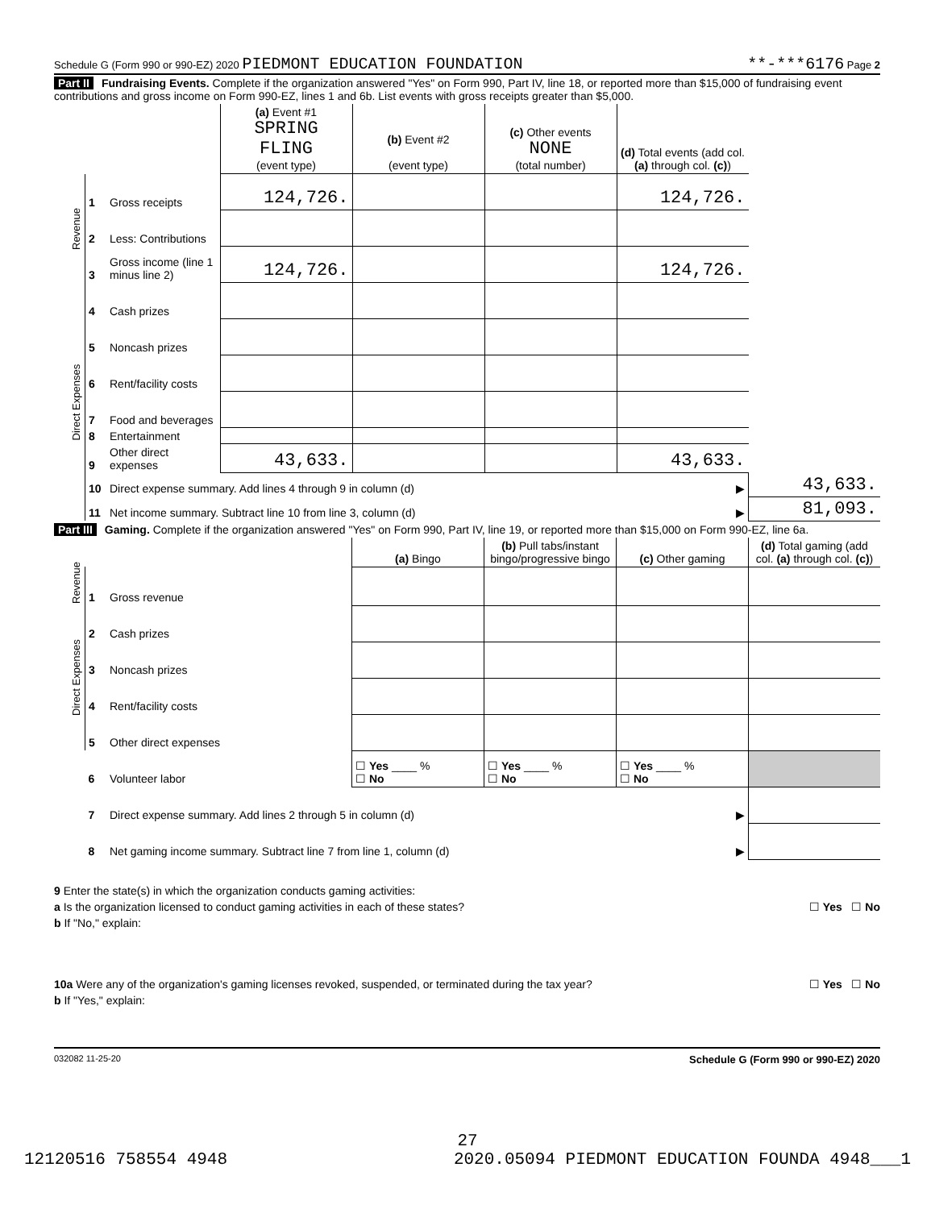Schedule G (Form 990 or 990-EZ) 2020 PIEDMONT EDUCATION FOUNDATION **-***6176 Page 2
Part II Fundraising Events. Complete if the organization answered "Yes" on Form 990, Part IV, line 18, or reported more than $15,000 of fundraising event contributions and gross income on Form 990-EZ, lines 1 and 6b. List events with gross receipts greater than $5,000.
| | | | (a) Event #1 SPRING FLING (event type) | (b) Event #2 (event type) | (c) Other events NONE (total number) | (d) Total events (add col. (a) through col. (c) ) | |
| --- | --- | --- | --- | --- | --- | --- | --- |
| Revenue | 1 | Gross receipts | 124,726. | | | 124,726. | |
| | 2 | Less: Contributions | | | | | |
| | 3 | Gross income (line 1 minus line 2) | 124,726. | | | 124,726. | |
| Direct Expenses | 4 | Cash prizes | | | | | |
| | 5 | Noncash prizes | | | | | |
| | 6 | Rent/facility costs | | | | | |
| | 7 | Food and beverages | | | | | |
| | 8 | Entertainment | | | | | |
| | 9 | Other direct expenses | 43,633. | | | 43,633. | |
| | 10 | Direct expense summary. Add lines 4 through 9 in column (d) | | | | ▶ | 43,633. |
| | 11 | Net income summary. Subtract line 10 from line 3, column (d) | | | | ▶ | 81,093. |
Part III Gaming. Complete if the organization answered "Yes" on Form 990, Part IV, line 19, or reported more than $15,000 on Form 990-EZ, line 6a.
| | | | (a) Bingo | (b) Pull tabs/instant bingo/progressive bingo | (c) Other gaming | (d) Total gaming (add col. (a) through col. (c) ) |
| --- | --- | --- | --- | --- | --- | --- |
| Revenue | 1 | Gross revenue | | | | |
| Direct Expenses | 2 | Cash prizes | | | | |
| | 3 | Noncash prizes | | | | |
| | 4 | Rent/facility costs | | | | |
| | 5 | Other direct expenses | | | | |
| | 6 | Volunteer labor | ☐ Yes ____ % ☐ No | ☐ Yes ____ % ☐ No | ☐ Yes ____ % ☐ No | |
| | 7 | Direct expense summary. Add lines 2 through 5 in column (d) | | | ▶ | |
| | 8 | Net gaming income summary. Subtract line 7 from line 1, column (d) | | | ▶ | |
9 Enter the state(s) in which the organization conducts gaming activities:
a Is the organization licensed to conduct gaming activities in each of these states? ☐ Yes ☐ No
b If "No," explain:
10a Were any of the organization's gaming licenses revoked, suspended, or terminated during the tax year? ☐ Yes ☐ No
b If "Yes," explain:
032082 11-25-20 Schedule G (Form 990 or 990-EZ) 2020
27
12120516 758554 4948 2020.05094 PIEDMONT EDUCATION FOUNDA 4948___1